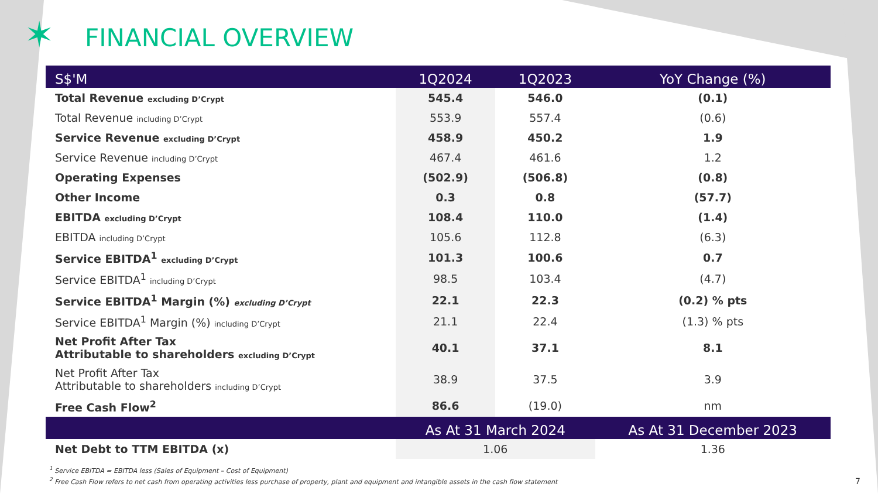✶
FINANCIAL OVERVIEW
| S$'M | 1Q2024 | 1Q2023 | YoY Change (%) |
| --- | --- | --- | --- |
| Total Revenue excluding D’Crypt | 545.4 | 546.0 | (0.1) |
| Total Revenue including D’Crypt | 553.9 | 557.4 | (0.6) |
| Service Revenue excluding D’Crypt | 458.9 | 450.2 | 1.9 |
| Service Revenue including D’Crypt | 467.4 | 461.6 | 1.2 |
| Operating Expenses | (502.9) | (506.8) | (0.8) |
| Other Income | 0.3 | 0.8 | (57.7) |
| EBITDA excluding D’Crypt | 108.4 | 110.0 | (1.4) |
| EBITDA including D’Crypt | 105.6 | 112.8 | (6.3) |
| Service EBITDA<sup>1</sup> excluding D’Crypt | 101.3 | 100.6 | 0.7 |
| Service EBITDA<sup>1</sup> including D’Crypt | 98.5 | 103.4 | (4.7) |
| Service EBITDA<sup>1</sup> Margin (%) excluding D’Crypt | 22.1 | 22.3 | (0.2) % pts |
| Service EBITDA<sup>1</sup> Margin (%) including D’Crypt | 21.1 | 22.4 | (1.3) % pts |
| Net Profit After Tax Attributable to shareholders excluding D’Crypt | 40.1 | 37.1 | 8.1 |
| Net Profit After Tax Attributable to shareholders including D’Crypt | 38.9 | 37.5 | 3.9 |
| Free Cash Flow<sup>2</sup> | 86.6 | (19.0) | nm |
| | As At 31 March 2024 | | As At 31 December 2023 |
| Net Debt to TTM EBITDA (x) | 1.06 | | 1.36 |
<sup>1</sup> Service EBITDA = EBITDA less (Sales of Equipment – Cost of Equipment)
<sup>2</sup> Free Cash Flow refers to net cash from operating activities less purchase of property, plant and equipment and intangible assets in the cash flow statement
7